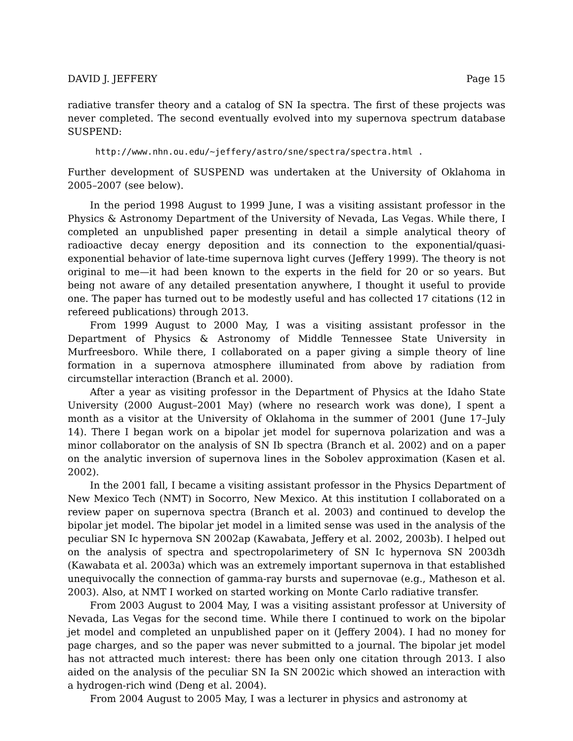DAVID J. JEFFERY Page 15
radiative transfer theory and a catalog of SN Ia spectra. The first of these projects was never completed. The second eventually evolved into my supernova spectrum database SUSPEND:
http://www.nhn.ou.edu/~jeffery/astro/sne/spectra/spectra.html .
Further development of SUSPEND was undertaken at the University of Oklahoma in 2005–2007 (see below).
In the period 1998 August to 1999 June, I was a visiting assistant professor in the Physics & Astronomy Department of the University of Nevada, Las Vegas. While there, I completed an unpublished paper presenting in detail a simple analytical theory of radioactive decay energy deposition and its connection to the exponential/quasi-exponential behavior of late-time supernova light curves (Jeffery 1999). The theory is not original to me—it had been known to the experts in the field for 20 or so years. But being not aware of any detailed presentation anywhere, I thought it useful to provide one. The paper has turned out to be modestly useful and has collected 17 citations (12 in refereed publications) through 2013.
From 1999 August to 2000 May, I was a visiting assistant professor in the Department of Physics & Astronomy of Middle Tennessee State University in Murfreesboro. While there, I collaborated on a paper giving a simple theory of line formation in a supernova atmosphere illuminated from above by radiation from circumstellar interaction (Branch et al. 2000).
After a year as visiting professor in the Department of Physics at the Idaho State University (2000 August–2001 May) (where no research work was done), I spent a month as a visitor at the University of Oklahoma in the summer of 2001 (June 17–July 14). There I began work on a bipolar jet model for supernova polarization and was a minor collaborator on the analysis of SN Ib spectra (Branch et al. 2002) and on a paper on the analytic inversion of supernova lines in the Sobolev approximation (Kasen et al. 2002).
In the 2001 fall, I became a visiting assistant professor in the Physics Department of New Mexico Tech (NMT) in Socorro, New Mexico. At this institution I collaborated on a review paper on supernova spectra (Branch et al. 2003) and continued to develop the bipolar jet model. The bipolar jet model in a limited sense was used in the analysis of the peculiar SN Ic hypernova SN 2002ap (Kawabata, Jeffery et al. 2002, 2003b). I helped out on the analysis of spectra and spectropolarimetery of SN Ic hypernova SN 2003dh (Kawabata et al. 2003a) which was an extremely important supernova in that established unequivocally the connection of gamma-ray bursts and supernovae (e.g., Matheson et al. 2003). Also, at NMT I worked on started working on Monte Carlo radiative transfer.
From 2003 August to 2004 May, I was a visiting assistant professor at University of Nevada, Las Vegas for the second time. While there I continued to work on the bipolar jet model and completed an unpublished paper on it (Jeffery 2004). I had no money for page charges, and so the paper was never submitted to a journal. The bipolar jet model has not attracted much interest: there has been only one citation through 2013. I also aided on the analysis of the peculiar SN Ia SN 2002ic which showed an interaction with a hydrogen-rich wind (Deng et al. 2004).
From 2004 August to 2005 May, I was a lecturer in physics and astronomy at